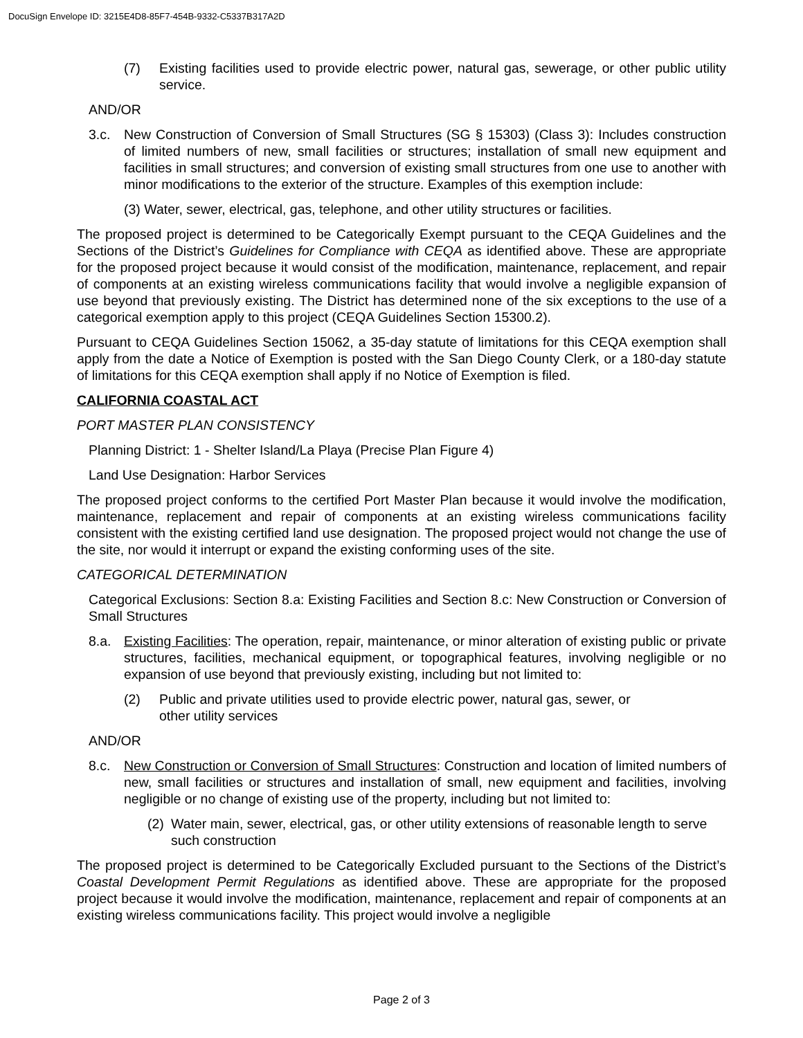DocuSign Envelope ID: 3215E4D8-85F7-454B-9332-C5337B317A2D
(7) Existing facilities used to provide electric power, natural gas, sewerage, or other public utility service.
AND/OR
3.c. New Construction of Conversion of Small Structures (SG § 15303) (Class 3): Includes construction of limited numbers of new, small facilities or structures; installation of small new equipment and facilities in small structures; and conversion of existing small structures from one use to another with minor modifications to the exterior of the structure. Examples of this exemption include:
(3) Water, sewer, electrical, gas, telephone, and other utility structures or facilities.
The proposed project is determined to be Categorically Exempt pursuant to the CEQA Guidelines and the Sections of the District’s Guidelines for Compliance with CEQA as identified above. These are appropriate for the proposed project because it would consist of the modification, maintenance, replacement, and repair of components at an existing wireless communications facility that would involve a negligible expansion of use beyond that previously existing. The District has determined none of the six exceptions to the use of a categorical exemption apply to this project (CEQA Guidelines Section 15300.2).
Pursuant to CEQA Guidelines Section 15062, a 35-day statute of limitations for this CEQA exemption shall apply from the date a Notice of Exemption is posted with the San Diego County Clerk, or a 180-day statute of limitations for this CEQA exemption shall apply if no Notice of Exemption is filed.
CALIFORNIA COASTAL ACT
PORT MASTER PLAN CONSISTENCY
Planning District: 1 - Shelter Island/La Playa (Precise Plan Figure 4)
Land Use Designation: Harbor Services
The proposed project conforms to the certified Port Master Plan because it would involve the modification, maintenance, replacement and repair of components at an existing wireless communications facility consistent with the existing certified land use designation. The proposed project would not change the use of the site, nor would it interrupt or expand the existing conforming uses of the site.
CATEGORICAL DETERMINATION
Categorical Exclusions: Section 8.a: Existing Facilities and Section 8.c: New Construction or Conversion of Small Structures
8.a. Existing Facilities: The operation, repair, maintenance, or minor alteration of existing public or private structures, facilities, mechanical equipment, or topographical features, involving negligible or no expansion of use beyond that previously existing, including but not limited to:
(2) Public and private utilities used to provide electric power, natural gas, sewer, or other utility services
AND/OR
8.c. New Construction or Conversion of Small Structures: Construction and location of limited numbers of new, small facilities or structures and installation of small, new equipment and facilities, involving negligible or no change of existing use of the property, including but not limited to:
(2) Water main, sewer, electrical, gas, or other utility extensions of reasonable length to serve such construction
The proposed project is determined to be Categorically Excluded pursuant to the Sections of the District’s Coastal Development Permit Regulations as identified above. These are appropriate for the proposed project because it would involve the modification, maintenance, replacement and repair of components at an existing wireless communications facility. This project would involve a negligible
Page 2 of 3